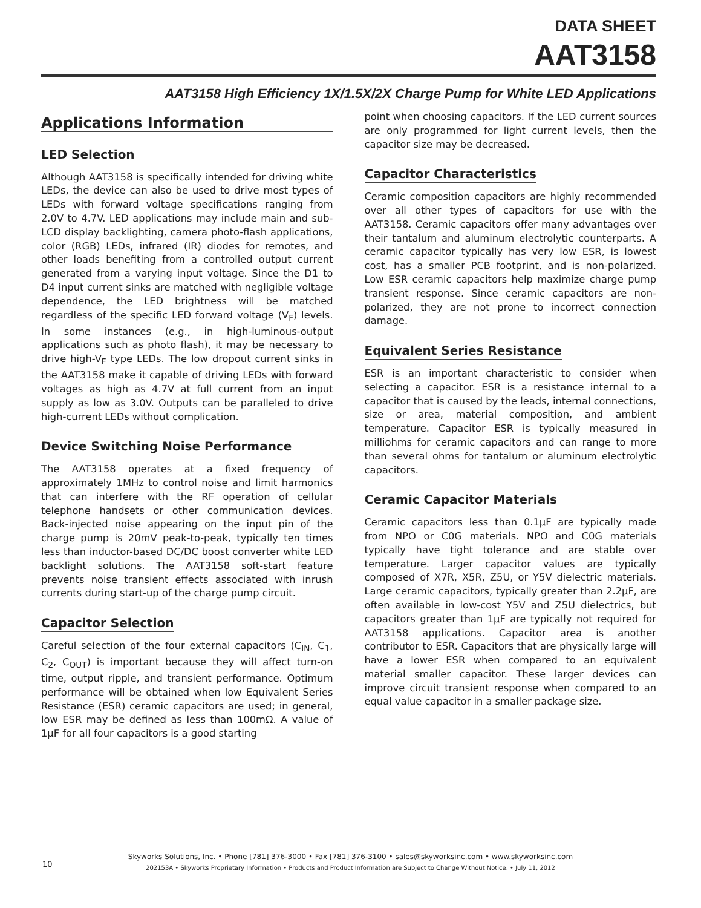DATA SHEET
AAT3158
AAT3158 High Efficiency 1X/1.5X/2X Charge Pump for White LED Applications
Applications Information
LED Selection
Although AAT3158 is specifically intended for driving white LEDs, the device can also be used to drive most types of LEDs with forward voltage specifications ranging from 2.0V to 4.7V. LED applications may include main and sub-LCD display backlighting, camera photo-flash applications, color (RGB) LEDs, infrared (IR) diodes for remotes, and other loads benefiting from a controlled output current generated from a varying input voltage. Since the D1 to D4 input current sinks are matched with negligible voltage dependence, the LED brightness will be matched regardless of the specific LED forward voltage (V<sub>F</sub>) levels. In some instances (e.g., in high-luminous-output applications such as photo flash), it may be necessary to drive high-V<sub>F</sub> type LEDs. The low dropout current sinks in the AAT3158 make it capable of driving LEDs with forward voltages as high as 4.7V at full current from an input supply as low as 3.0V. Outputs can be paralleled to drive high-current LEDs without complication.
Device Switching Noise Performance
The AAT3158 operates at a fixed frequency of approximately 1MHz to control noise and limit harmonics that can interfere with the RF operation of cellular telephone handsets or other communication devices. Back-injected noise appearing on the input pin of the charge pump is 20mV peak-to-peak, typically ten times less than inductor-based DC/DC boost converter white LED backlight solutions. The AAT3158 soft-start feature prevents noise transient effects associated with inrush currents during start-up of the charge pump circuit.
Capacitor Selection
Careful selection of the four external capacitors (C<sub>IN</sub>, C<sub>1</sub>, C<sub>2</sub>, C<sub>OUT</sub>) is important because they will affect turn-on time, output ripple, and transient performance. Optimum performance will be obtained when low Equivalent Series Resistance (ESR) ceramic capacitors are used; in general, low ESR may be defined as less than 100mΩ. A value of 1μF for all four capacitors is a good starting
point when choosing capacitors. If the LED current sources are only programmed for light current levels, then the capacitor size may be decreased.
Capacitor Characteristics
Ceramic composition capacitors are highly recommended over all other types of capacitors for use with the AAT3158. Ceramic capacitors offer many advantages over their tantalum and aluminum electrolytic counterparts. A ceramic capacitor typically has very low ESR, is lowest cost, has a smaller PCB footprint, and is non-polarized. Low ESR ceramic capacitors help maximize charge pump transient response. Since ceramic capacitors are non-polarized, they are not prone to incorrect connection damage.
Equivalent Series Resistance
ESR is an important characteristic to consider when selecting a capacitor. ESR is a resistance internal to a capacitor that is caused by the leads, internal connections, size or area, material composition, and ambient temperature. Capacitor ESR is typically measured in milliohms for ceramic capacitors and can range to more than several ohms for tantalum or aluminum electrolytic capacitors.
Ceramic Capacitor Materials
Ceramic capacitors less than 0.1μF are typically made from NPO or C0G materials. NPO and C0G materials typically have tight tolerance and are stable over temperature. Larger capacitor values are typically composed of X7R, X5R, Z5U, or Y5V dielectric materials. Large ceramic capacitors, typically greater than 2.2μF, are often available in low-cost Y5V and Z5U dielectrics, but capacitors greater than 1μF are typically not required for AAT3158 applications. Capacitor area is another contributor to ESR. Capacitors that are physically large will have a lower ESR when compared to an equivalent material smaller capacitor. These larger devices can improve circuit transient response when compared to an equal value capacitor in a smaller package size.
10
Skyworks Solutions, Inc. • Phone [781] 376-3000 • Fax [781] 376-3100 • sales@skyworksinc.com • www.skyworksinc.com
202153A • Skyworks Proprietary Information • Products and Product Information are Subject to Change Without Notice. • July 11, 2012